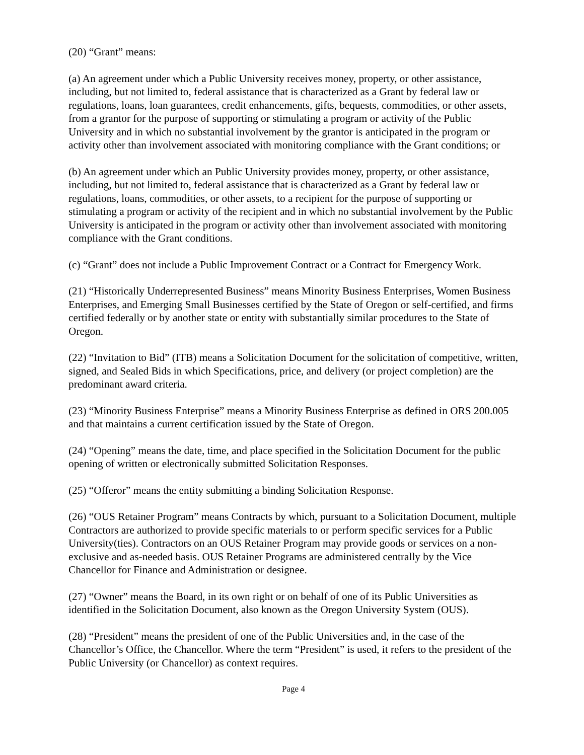(20) “Grant” means:
(a) An agreement under which a Public University receives money, property, or other assistance, including, but not limited to, federal assistance that is characterized as a Grant by federal law or regulations, loans, loan guarantees, credit enhancements, gifts, bequests, commodities, or other assets, from a grantor for the purpose of supporting or stimulating a program or activity of the Public University and in which no substantial involvement by the grantor is anticipated in the program or activity other than involvement associated with monitoring compliance with the Grant conditions; or
(b) An agreement under which an Public University provides money, property, or other assistance, including, but not limited to, federal assistance that is characterized as a Grant by federal law or regulations, loans, commodities, or other assets, to a recipient for the purpose of supporting or stimulating a program or activity of the recipient and in which no substantial involvement by the Public University is anticipated in the program or activity other than involvement associated with monitoring compliance with the Grant conditions.
(c) “Grant” does not include a Public Improvement Contract or a Contract for Emergency Work.
(21) “Historically Underrepresented Business” means Minority Business Enterprises, Women Business Enterprises, and Emerging Small Businesses certified by the State of Oregon or self-certified, and firms certified federally or by another state or entity with substantially similar procedures to the State of Oregon.
(22) “Invitation to Bid” (ITB) means a Solicitation Document for the solicitation of competitive, written, signed, and Sealed Bids in which Specifications, price, and delivery (or project completion) are the predominant award criteria.
(23) “Minority Business Enterprise” means a Minority Business Enterprise as defined in ORS 200.005 and that maintains a current certification issued by the State of Oregon.
(24) “Opening” means the date, time, and place specified in the Solicitation Document for the public opening of written or electronically submitted Solicitation Responses.
(25) “Offeror” means the entity submitting a binding Solicitation Response.
(26) “OUS Retainer Program” means Contracts by which, pursuant to a Solicitation Document, multiple Contractors are authorized to provide specific materials to or perform specific services for a Public University(ties). Contractors on an OUS Retainer Program may provide goods or services on a non-exclusive and as-needed basis. OUS Retainer Programs are administered centrally by the Vice Chancellor for Finance and Administration or designee.
(27) “Owner” means the Board, in its own right or on behalf of one of its Public Universities as identified in the Solicitation Document, also known as the Oregon University System (OUS).
(28) “President” means the president of one of the Public Universities and, in the case of the Chancellor’s Office, the Chancellor. Where the term “President” is used, it refers to the president of the Public University (or Chancellor) as context requires.
Page 4